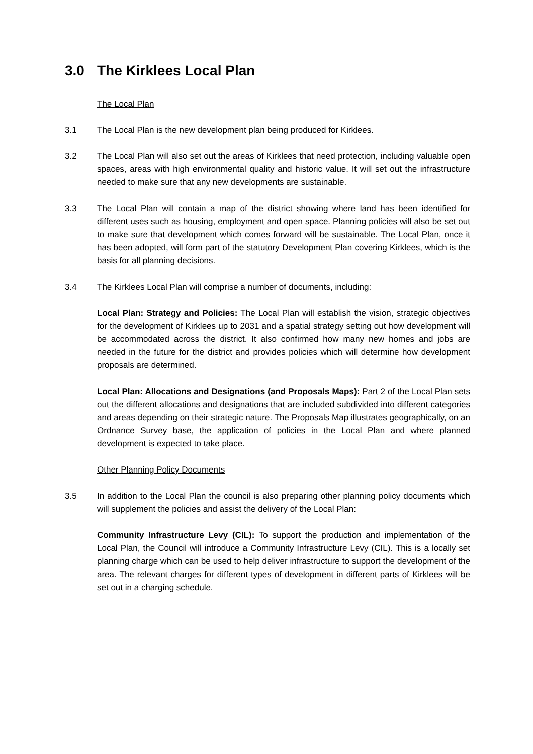3.0 The Kirklees Local Plan
The Local Plan
3.1 The Local Plan is the new development plan being produced for Kirklees.
3.2 The Local Plan will also set out the areas of Kirklees that need protection, including valuable open spaces, areas with high environmental quality and historic value. It will set out the infrastructure needed to make sure that any new developments are sustainable.
3.3 The Local Plan will contain a map of the district showing where land has been identified for different uses such as housing, employment and open space. Planning policies will also be set out to make sure that development which comes forward will be sustainable. The Local Plan, once it has been adopted, will form part of the statutory Development Plan covering Kirklees, which is the basis for all planning decisions.
3.4 The Kirklees Local Plan will comprise a number of documents, including:
Local Plan: Strategy and Policies: The Local Plan will establish the vision, strategic objectives for the development of Kirklees up to 2031 and a spatial strategy setting out how development will be accommodated across the district. It also confirmed how many new homes and jobs are needed in the future for the district and provides policies which will determine how development proposals are determined.
Local Plan: Allocations and Designations (and Proposals Maps): Part 2 of the Local Plan sets out the different allocations and designations that are included subdivided into different categories and areas depending on their strategic nature. The Proposals Map illustrates geographically, on an Ordnance Survey base, the application of policies in the Local Plan and where planned development is expected to take place.
Other Planning Policy Documents
3.5 In addition to the Local Plan the council is also preparing other planning policy documents which will supplement the policies and assist the delivery of the Local Plan:
Community Infrastructure Levy (CIL): To support the production and implementation of the Local Plan, the Council will introduce a Community Infrastructure Levy (CIL). This is a locally set planning charge which can be used to help deliver infrastructure to support the development of the area. The relevant charges for different types of development in different parts of Kirklees will be set out in a charging schedule.